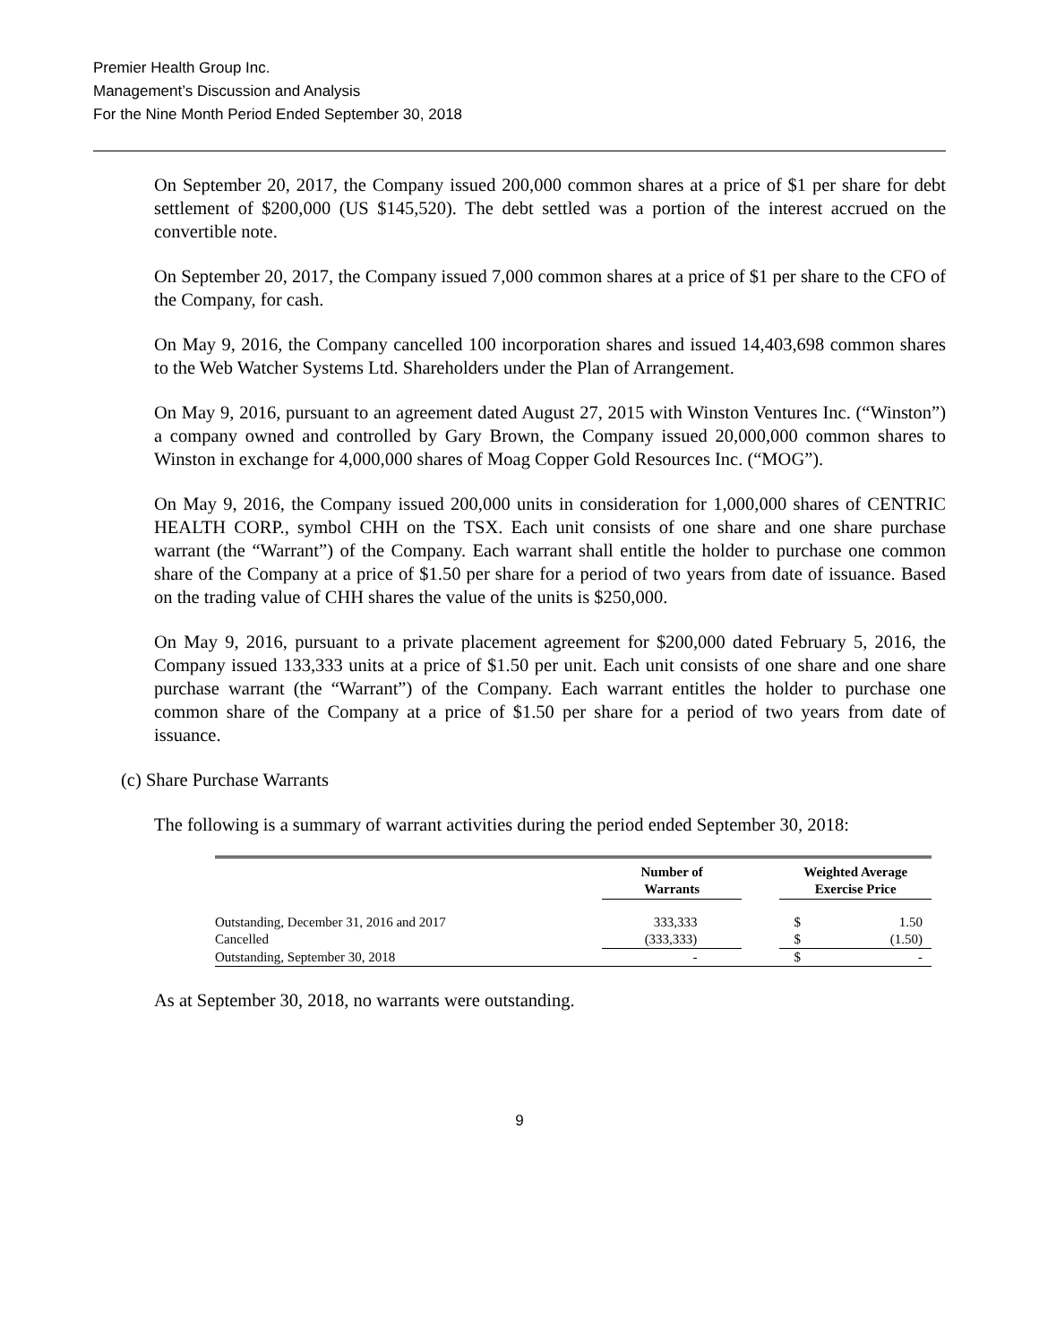Premier Health Group Inc.
Management’s Discussion and Analysis
For the Nine Month Period Ended September 30, 2018
On September 20, 2017, the Company issued 200,000 common shares at a price of $1 per share for debt settlement of $200,000 (US $145,520). The debt settled was a portion of the interest accrued on the convertible note.
On September 20, 2017, the Company issued 7,000 common shares at a price of $1 per share to the CFO of the Company, for cash.
On May 9, 2016, the Company cancelled 100 incorporation shares and issued 14,403,698 common shares to the Web Watcher Systems Ltd. Shareholders under the Plan of Arrangement.
On May 9, 2016, pursuant to an agreement dated August 27, 2015 with Winston Ventures Inc. (“Winston”) a company owned and controlled by Gary Brown, the Company issued 20,000,000 common shares to Winston in exchange for 4,000,000 shares of Moag Copper Gold Resources Inc. (“MOG”).
On May 9, 2016, the Company issued 200,000 units in consideration for 1,000,000 shares of CENTRIC HEALTH CORP., symbol CHH on the TSX. Each unit consists of one share and one share purchase warrant (the “Warrant”) of the Company. Each warrant shall entitle the holder to purchase one common share of the Company at a price of $1.50 per share for a period of two years from date of issuance. Based on the trading value of CHH shares the value of the units is $250,000.
On May 9, 2016, pursuant to a private placement agreement for $200,000 dated February 5, 2016, the Company issued 133,333 units at a price of $1.50 per unit. Each unit consists of one share and one share purchase warrant (the “Warrant”) of the Company. Each warrant entitles the holder to purchase one common share of the Company at a price of $1.50 per share for a period of two years from date of issuance.
(c) Share Purchase Warrants
The following is a summary of warrant activities during the period ended September 30, 2018:
| | Number of Warrants | | Weighted Average Exercise Price | |
| --- | --- | --- | --- | --- |
| Outstanding, December 31, 2016 and 2017 | 333,333 | | $ | 1.50 |
| Cancelled | (333,333) | | $ | (1.50) |
| Outstanding, September 30, 2018 | - | | $ | - |
As at September 30, 2018, no warrants were outstanding.
9